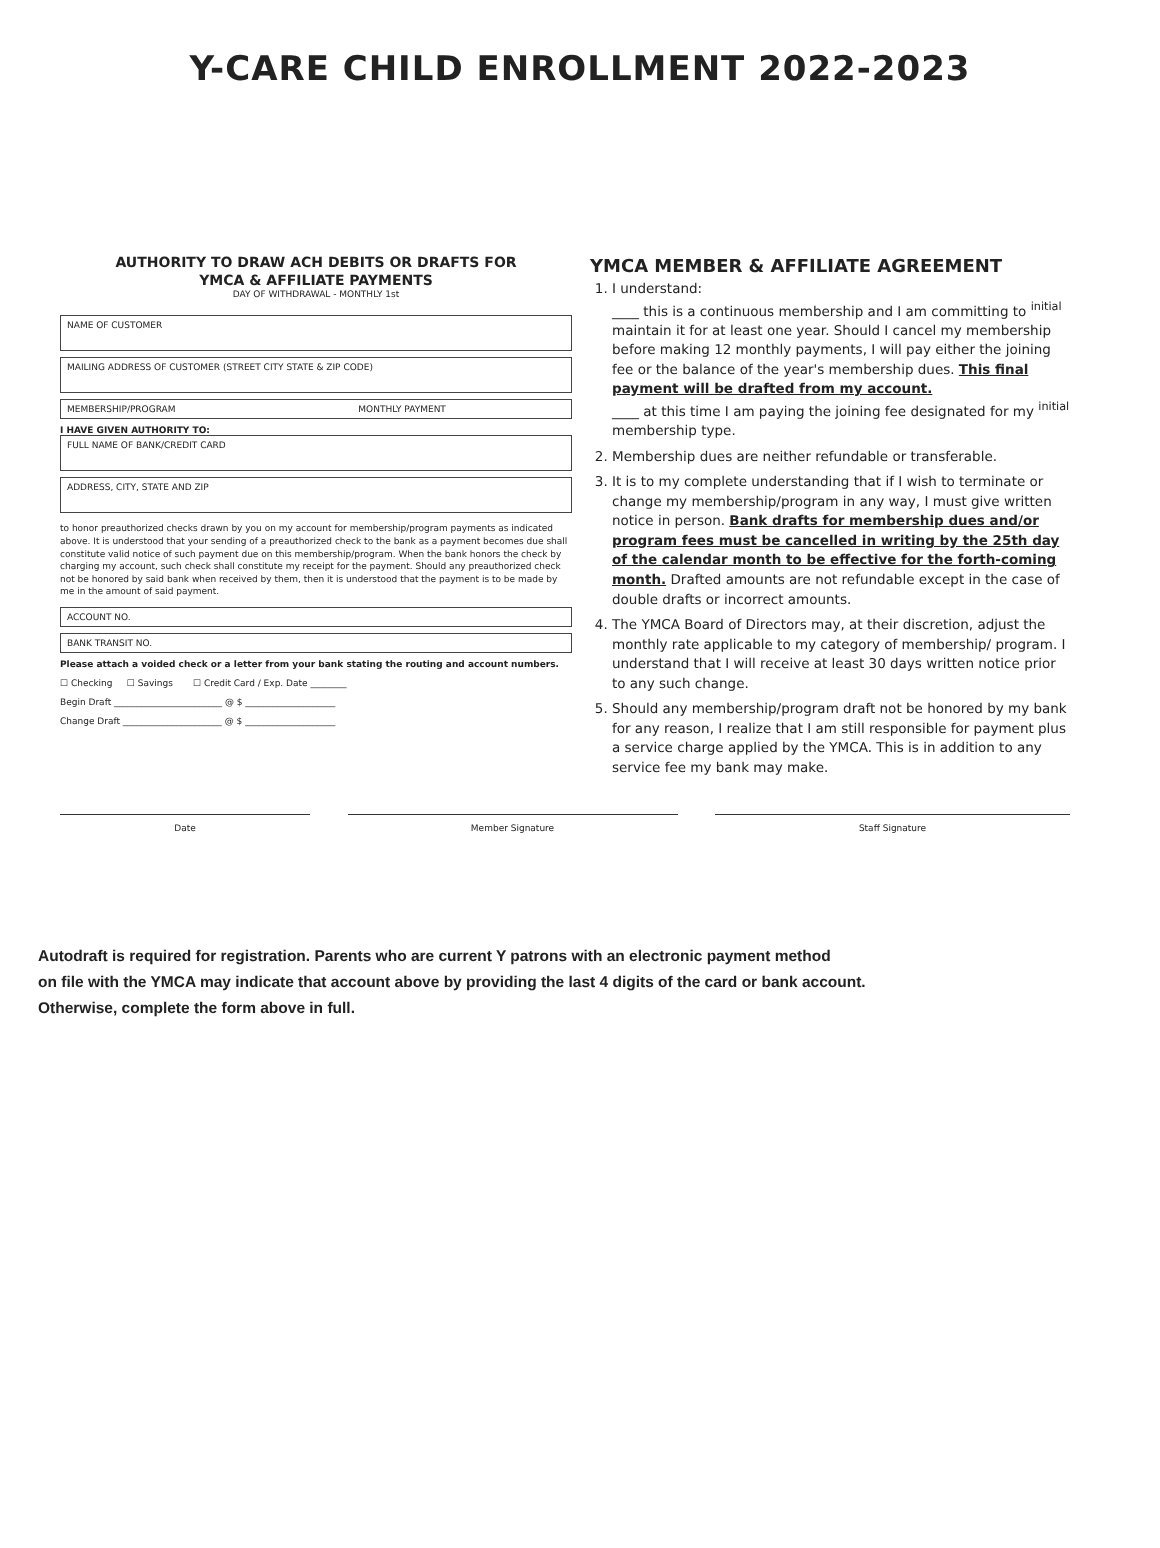Y-CARE CHILD ENROLLMENT 2022-2023
AUTHORITY TO DRAW ACH DEBITS OR DRAFTS FOR
YMCA & AFFILIATE PAYMENTS
DAY OF WITHDRAWAL - MONTHLY 1st
NAME OF CUSTOMER
MAILING ADDRESS OF CUSTOMER (STREET CITY STATE & ZIP CODE)
MEMBERSHIP/PROGRAM MONTHLY PAYMENT
I HAVE GIVEN AUTHORITY TO:
FULL NAME OF BANK/CREDIT CARD
ADDRESS, CITY, STATE AND ZIP
to honor preauthorized checks drawn by you on my account for membership/program payments as indicated above. It is understood that your sending of a preauthorized check to the bank as a payment becomes due shall constitute valid notice of such payment due on this membership/program. When the bank honors the check by charging my account, such check shall constitute my receipt for the payment. Should any preauthorized check not be honored by said bank when received by them, then it is understood that the payment is to be made by me in the amount of said payment.
ACCOUNT NO.
BANK TRANSIT NO.
Please attach a voided check or a letter from your bank stating the routing and account numbers.
☐ Checking ☐ Savings ☐ Credit Card / Exp. Date ________
Begin Draft ________________________ @ $ ____________________
Change Draft ______________________ @ $ ____________________
YMCA MEMBER & AFFILIATE AGREEMENT
1. I understand:
____ this is a continuous membership and I am committing to <sup>initial</sup> maintain it for at least one year. Should I cancel my membership before making 12 monthly payments, I will pay either the joining fee or the balance of the year's membership dues. This final payment will be drafted from my account.
____ at this time I am paying the joining fee designated for my <sup>initial</sup> membership type.
2. Membership dues are neither refundable or transferable.
3. It is to my complete understanding that if I wish to terminate or change my membership/program in any way, I must give written notice in person. Bank drafts for membership dues and/or program fees must be cancelled in writing by the 25th day of the calendar month to be effective for the forth-coming month. Drafted amounts are not refundable except in the case of double drafts or incorrect amounts.
4. The YMCA Board of Directors may, at their discretion, adjust the monthly rate applicable to my category of membership/ program. I understand that I will receive at least 30 days written notice prior to any such change.
5. Should any membership/program draft not be honored by my bank for any reason, I realize that I am still responsible for payment plus a service charge applied by the YMCA. This is in addition to any service fee my bank may make.
Date Member Signature Staff Signature
Autodraft is required for registration. Parents who are current Y patrons with an electronic payment method
on file with the YMCA may indicate that account above by providing the last 4 digits of the card or bank account.
Otherwise, complete the form above in full.